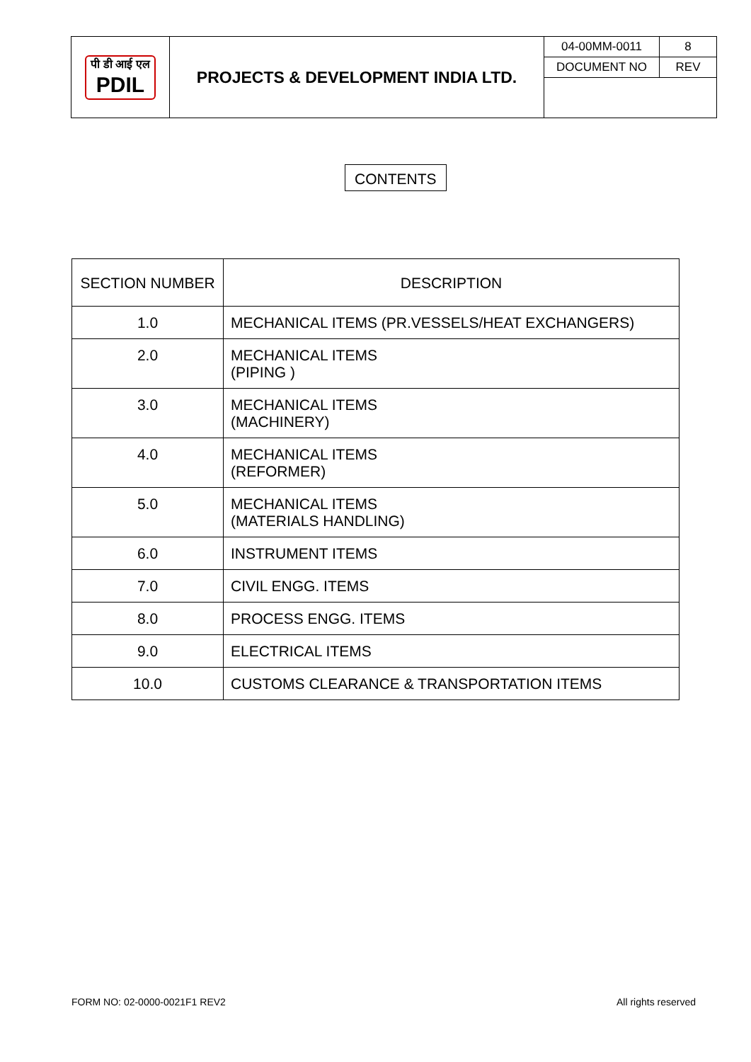| पी डी आई एल PDIL | PROJECTS & DEVELOPMENT INDIA LTD. | 04-00MM-0011 | 8 |
| | | DOCUMENT NO | REV |
CONTENTS
| SECTION NUMBER | DESCRIPTION |
| --- | --- |
| 1.0 | MECHANICAL ITEMS (PR.VESSELS/HEAT EXCHANGERS) |
| 2.0 | MECHANICAL ITEMS (PIPING ) |
| 3.0 | MECHANICAL ITEMS (MACHINERY) |
| 4.0 | MECHANICAL ITEMS (REFORMER) |
| 5.0 | MECHANICAL ITEMS (MATERIALS HANDLING) |
| 6.0 | INSTRUMENT ITEMS |
| 7.0 | CIVIL ENGG. ITEMS |
| 8.0 | PROCESS ENGG. ITEMS |
| 9.0 | ELECTRICAL ITEMS |
| 10.0 | CUSTOMS CLEARANCE & TRANSPORTATION ITEMS |
FORM NO: 02-0000-0021F1 REV2 All rights reserved